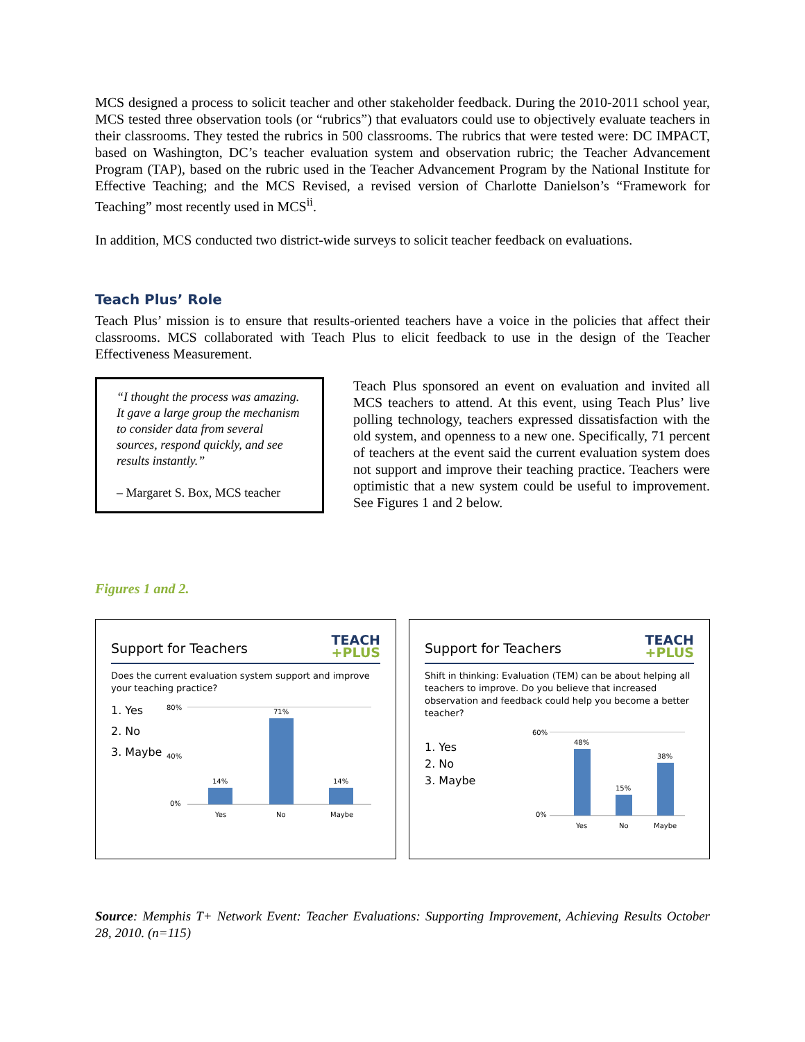MCS designed a process to solicit teacher and other stakeholder feedback. During the 2010-2011 school year, MCS tested three observation tools (or “rubrics”) that evaluators could use to objectively evaluate teachers in their classrooms. They tested the rubrics in 500 classrooms. The rubrics that were tested were: DC IMPACT, based on Washington, DC’s teacher evaluation system and observation rubric; the Teacher Advancement Program (TAP), based on the rubric used in the Teacher Advancement Program by the National Institute for Effective Teaching; and the MCS Revised, a revised version of Charlotte Danielson’s “Framework for Teaching” most recently used in MCS<sup>ii</sup>.
In addition, MCS conducted two district-wide surveys to solicit teacher feedback on evaluations.
Teach Plus’ Role
Teach Plus’ mission is to ensure that results-oriented teachers have a voice in the policies that affect their classrooms. MCS collaborated with Teach Plus to elicit feedback to use in the design of the Teacher Effectiveness Measurement.
“I thought the process was amazing. It gave a large group the mechanism to consider data from several sources, respond quickly, and see results instantly.”
– Margaret S. Box, MCS teacher
Teach Plus sponsored an event on evaluation and invited all MCS teachers to attend. At this event, using Teach Plus’ live polling technology, teachers expressed dissatisfaction with the old system, and openness to a new one. Specifically, 71 percent of teachers at the event said the current evaluation system does not support and improve their teaching practice. Teachers were optimistic that a new system could be useful to improvement. See Figures 1 and 2 below.
Figures 1 and 2.
Support for Teachers
TEACH
+PLUS
Does the current evaluation system support and improve your teaching practice?
1. Yes
2. No
3. Maybe
80%
40%
0%
14%
71%
14%
Yes
No
Maybe
Support for Teachers
TEACH
+PLUS
Shift in thinking: Evaluation (TEM) can be about helping all teachers to improve. Do you believe that increased observation and feedback could help you become a better teacher?
1. Yes
2. No
3. Maybe
60%
0%
48%
15%
38%
Yes
No
Maybe
Source: Memphis T+ Network Event: Teacher Evaluations: Supporting Improvement, Achieving Results October 28, 2010. (n=115)